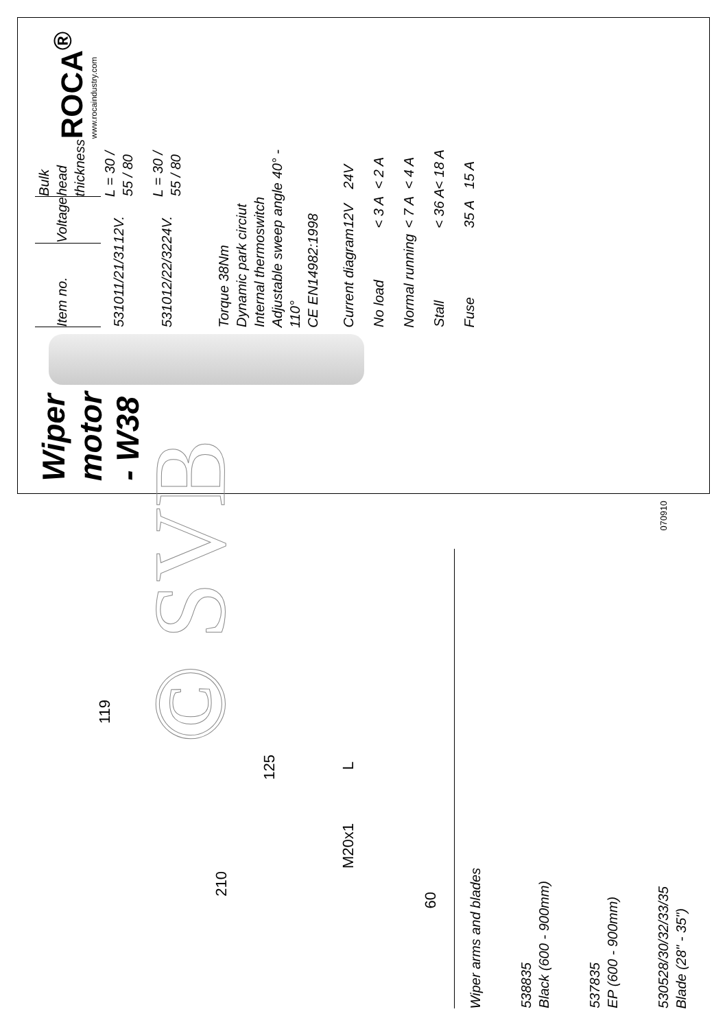Wiper motor - W38
| Item no. | Voltage | Bulk head thickness |
| --- | --- | --- |
| 531011/21/31 | 12V. | L = 30 / 55 / 80 |
| 531012/22/32 | 24V. | L = 30 / 55 / 80 |
Torque 38Nm
Dynamic park circiut
Internal thermoswitch
Adjustable sweep angle 40° - 110°
CE EN14982:1998
| Current diagram | 12V | 24V |
| No load | < 3 A | < 2 A |
| Normal running | < 7 A | < 4 A |
| Stall | < 36 A | < 18 A |
| Fuse | 35 A | 15 A |
ROCA<sup>®</sup>
www.rocaindustry.com
070910
© SVB
119
210
125 L
M20x1
60
Wiper arms and blades
538835
Black (600 - 900mm)
537835
EP (600 - 900mm)
530528/30/32/33/35
Blade (28" - 35")